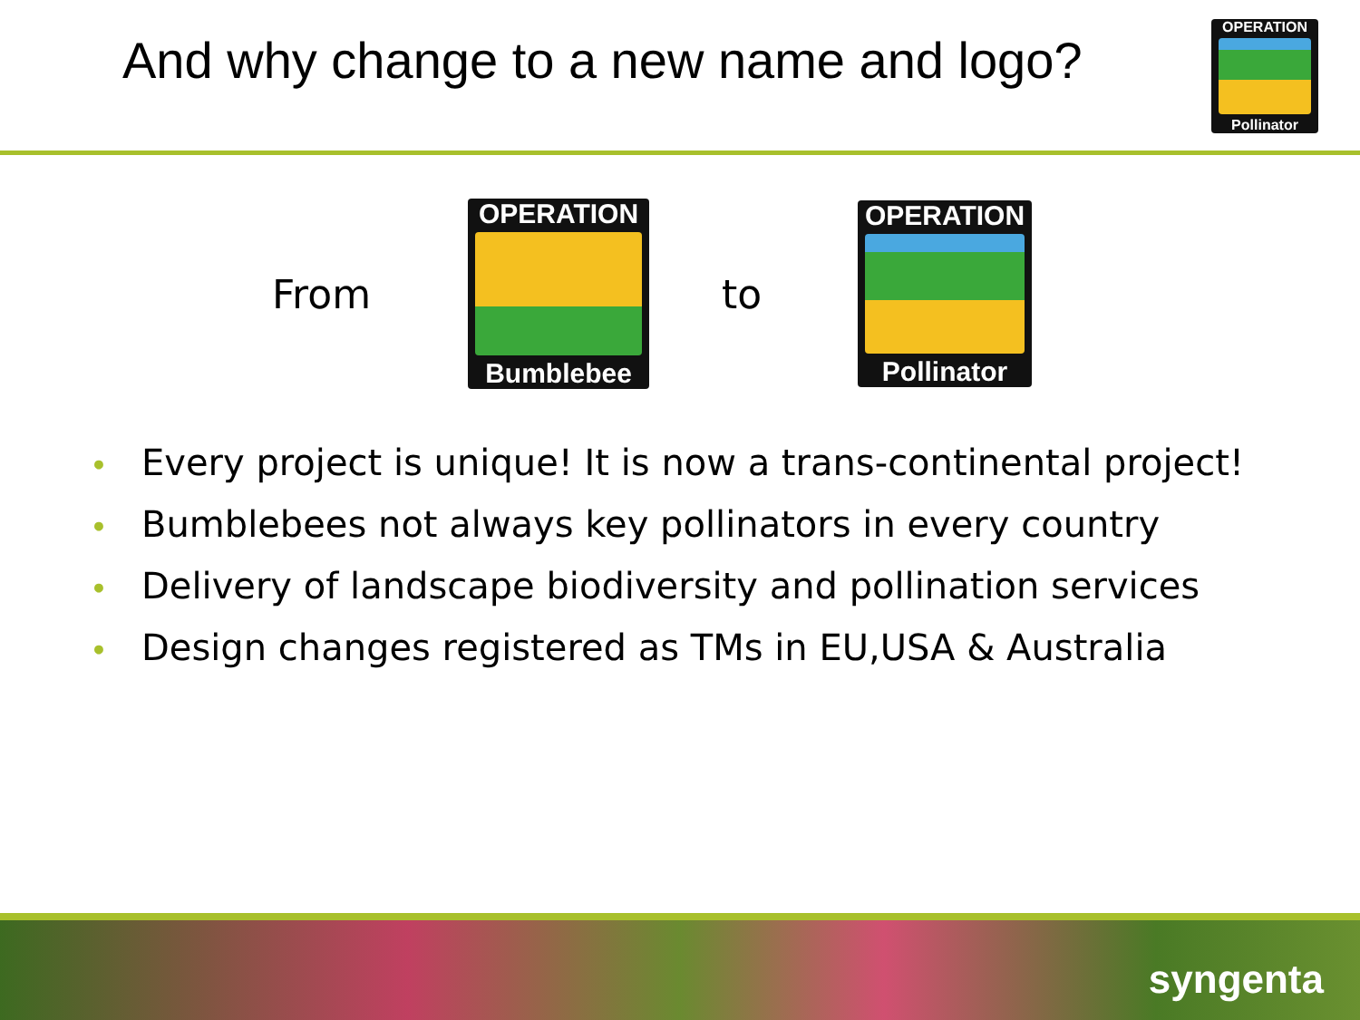And why change to a new name and logo?
OPERATION
Pollinator
From
OPERATION
Bumblebee
to
OPERATION
Pollinator
• Every project is unique! It is now a trans-continental project!
• Bumblebees not always key pollinators in every country
• Delivery of landscape biodiversity and pollination services
• Design changes registered as TMs in EU,USA & Australia
syngenta